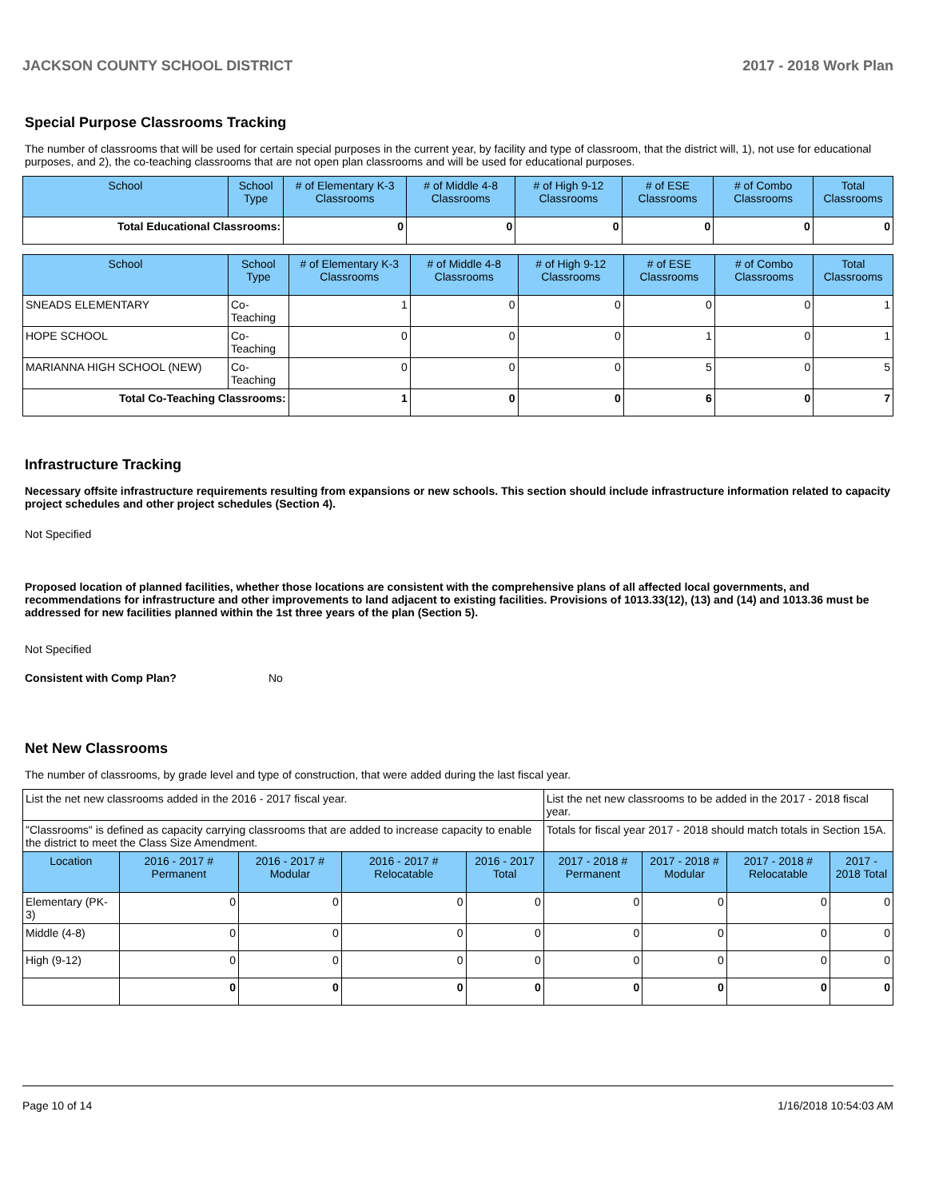JACKSON COUNTY SCHOOL DISTRICT 2017 - 2018 Work Plan
Special Purpose Classrooms Tracking
The number of classrooms that will be used for certain special purposes in the current year, by facility and type of classroom, that the district will, 1), not use for educational purposes, and 2), the co-teaching classrooms that are not open plan classrooms and will be used for educational purposes.
| School | School Type | # of Elementary K-3 Classrooms | # of Middle 4-8 Classrooms | # of High 9-12 Classrooms | # of ESE Classrooms | # of Combo Classrooms | Total Classrooms |
| --- | --- | --- | --- | --- | --- | --- | --- |
| Total Educational Classrooms: | | 0 | 0 | 0 | 0 | 0 | 0 |
| School | School Type | # of Elementary K-3 Classrooms | # of Middle 4-8 Classrooms | # of High 9-12 Classrooms | # of ESE Classrooms | # of Combo Classrooms | Total Classrooms |
| --- | --- | --- | --- | --- | --- | --- | --- |
| SNEADS ELEMENTARY | Co-Teaching | 1 | 0 | 0 | 0 | 0 | 1 |
| HOPE SCHOOL | Co-Teaching | 0 | 0 | 0 | 1 | 0 | 1 |
| MARIANNA HIGH SCHOOL (NEW) | Co-Teaching | 0 | 0 | 0 | 5 | 0 | 5 |
| Total Co-Teaching Classrooms: | | 1 | 0 | 0 | 6 | 0 | 7 |
Infrastructure Tracking
Necessary offsite infrastructure requirements resulting from expansions or new schools. This section should include infrastructure information related to capacity project schedules and other project schedules (Section 4).
Not Specified
Proposed location of planned facilities, whether those locations are consistent with the comprehensive plans of all affected local governments, and recommendations for infrastructure and other improvements to land adjacent to existing facilities. Provisions of 1013.33(12), (13) and (14) and 1013.36 must be addressed for new facilities planned within the 1st three years of the plan (Section 5).
Not Specified
Consistent with Comp Plan? No
Net New Classrooms
The number of classrooms, by grade level and type of construction, that were added during the last fiscal year.
| List the net new classrooms added in the 2016 - 2017 fiscal year. | | | | | List the net new classrooms to be added in the 2017 - 2018 fiscal year. | | | |
| "Classrooms" is defined as capacity carrying classrooms that are added to increase capacity to enable the district to meet the Class Size Amendment. | | | | | Totals for fiscal year 2017 - 2018 should match totals in Section 15A. | | | |
| Location | 2016 - 2017 # Permanent | 2016 - 2017 # Modular | 2016 - 2017 # Relocatable | 2016 - 2017 Total | 2017 - 2018 # Permanent | 2017 - 2018 # Modular | 2017 - 2018 # Relocatable | 2017 - 2018 Total |
| Elementary (PK-3) | 0 | 0 | 0 | 0 | 0 | 0 | 0 | 0 |
| Middle (4-8) | 0 | 0 | 0 | 0 | 0 | 0 | 0 | 0 |
| High (9-12) | 0 | 0 | 0 | 0 | 0 | 0 | 0 | 0 |
| | 0 | 0 | 0 | 0 | 0 | 0 | 0 | 0 |
Page 10 of 14 1/16/2018 10:54:03 AM